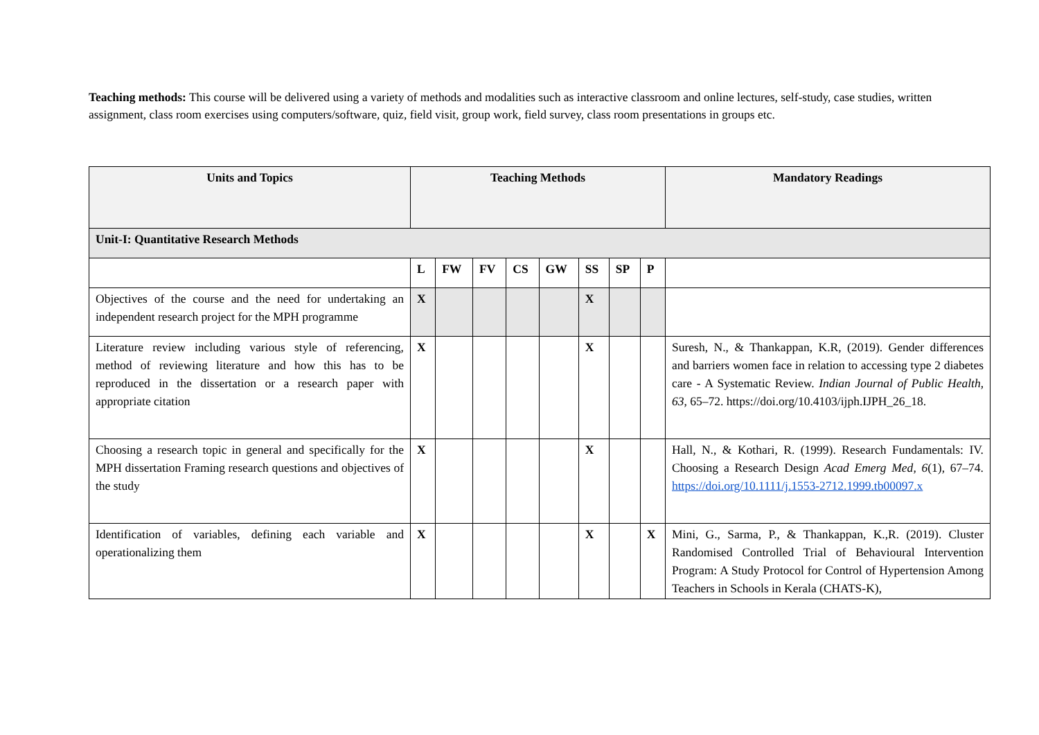Teaching methods: This course will be delivered using a variety of methods and modalities such as interactive classroom and online lectures, self-study, case studies, written assignment, class room exercises using computers/software, quiz, field visit, group work, field survey, class room presentations in groups etc.
| Units and Topics | Teaching Methods | | | | | | | | Mandatory Readings |
| --- | --- | --- | --- | --- | --- | --- | --- | --- | --- |
| Unit-I: Quantitative Research Methods | | | | | | | | | |
| | L | FW | FV | CS | GW | SS | SP | P | |
| Objectives of the course and the need for undertaking an independent research project for the MPH programme | X | | | | | X | | | |
| Literature review including various style of referencing, method of reviewing literature and how this has to be reproduced in the dissertation or a research paper with appropriate citation | X | | | | | X | | | Suresh, N., & Thankappan, K.R, (2019). Gender differences and barriers women face in relation to accessing type 2 diabetes care - A Systematic Review. Indian Journal of Public Health , 63 , 65–72. https://doi.org/10.4103/ijph.IJPH_26_18. |
| Choosing a research topic in general and specifically for the MPH dissertation Framing research questions and objectives of the study | X | | | | | X | | | Hall, N., & Kothari, R. (1999). Research Fundamentals: IV. Choosing a Research Design Acad Emerg Med , 6 (1), 67–74. https://doi.org/10.1111/j.1553-2712.1999.tb00097.x |
| Identification of variables, defining each variable and operationalizing them | X | | | | | X | | X | Mini, G., Sarma, P., & Thankappan, K.,R. (2019). Cluster Randomised Controlled Trial of Behavioural Intervention Program: A Study Protocol for Control of Hypertension Among Teachers in Schools in Kerala (CHATS-K), |